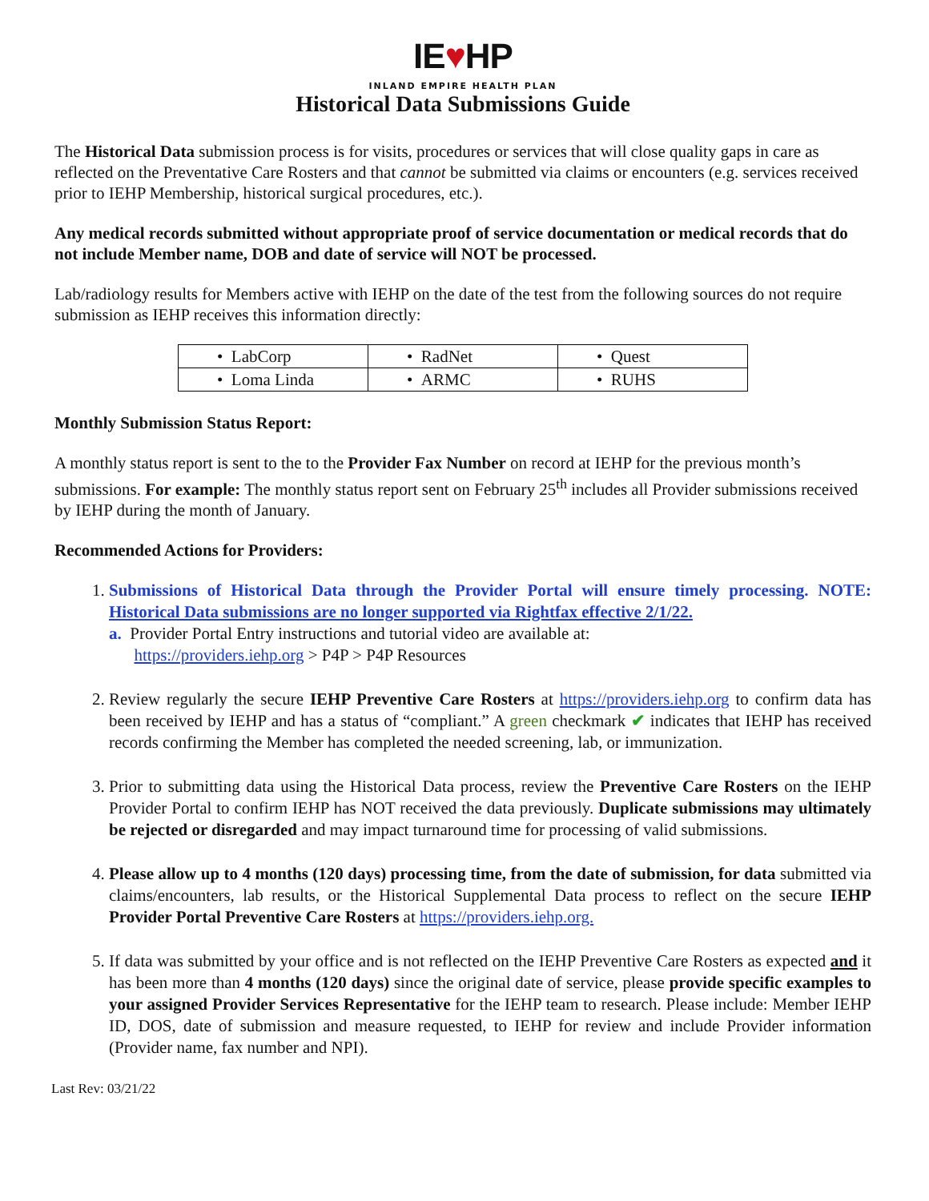IE♥HP
INLAND EMPIRE HEALTH PLAN
Historical Data Submissions Guide
The Historical Data submission process is for visits, procedures or services that will close quality gaps in care as reflected on the Preventative Care Rosters and that cannot be submitted via claims or encounters (e.g. services received prior to IEHP Membership, historical surgical procedures, etc.).
Any medical records submitted without appropriate proof of service documentation or medical records that do not include Member name, DOB and date of service will NOT be processed.
Lab/radiology results for Members active with IEHP on the date of the test from the following sources do not require submission as IEHP receives this information directly:
| • LabCorp | • RadNet | • Quest |
| • Loma Linda | • ARMC | • RUHS |
Monthly Submission Status Report:
A monthly status report is sent to the to the Provider Fax Number on record at IEHP for the previous month’s submissions. For example: The monthly status report sent on February 25<sup>th</sup> includes all Provider submissions received by IEHP during the month of January.
Recommended Actions for Providers:
1. Submissions of Historical Data through the Provider Portal will ensure timely processing. NOTE: Historical Data submissions are no longer supported via Rightfax effective 2/1/22.
a. Provider Portal Entry instructions and tutorial video are available at:
https://providers.iehp.org > P4P > P4P Resources
2. Review regularly the secure IEHP Preventive Care Rosters at https://providers.iehp.org to confirm data has been received by IEHP and has a status of “compliant.” A green checkmark ✔ indicates that IEHP has received records confirming the Member has completed the needed screening, lab, or immunization.
3. Prior to submitting data using the Historical Data process, review the Preventive Care Rosters on the IEHP Provider Portal to confirm IEHP has NOT received the data previously. Duplicate submissions may ultimately be rejected or disregarded and may impact turnaround time for processing of valid submissions.
4. Please allow up to 4 months (120 days) processing time, from the date of submission, for data submitted via claims/encounters, lab results, or the Historical Supplemental Data process to reflect on the secure IEHP Provider Portal Preventive Care Rosters at https://providers.iehp.org.
5. If data was submitted by your office and is not reflected on the IEHP Preventive Care Rosters as expected and it has been more than 4 months (120 days) since the original date of service, please provide specific examples to your assigned Provider Services Representative for the IEHP team to research. Please include: Member IEHP ID, DOS, date of submission and measure requested, to IEHP for review and include Provider information (Provider name, fax number and NPI).
Last Rev: 03/21/22